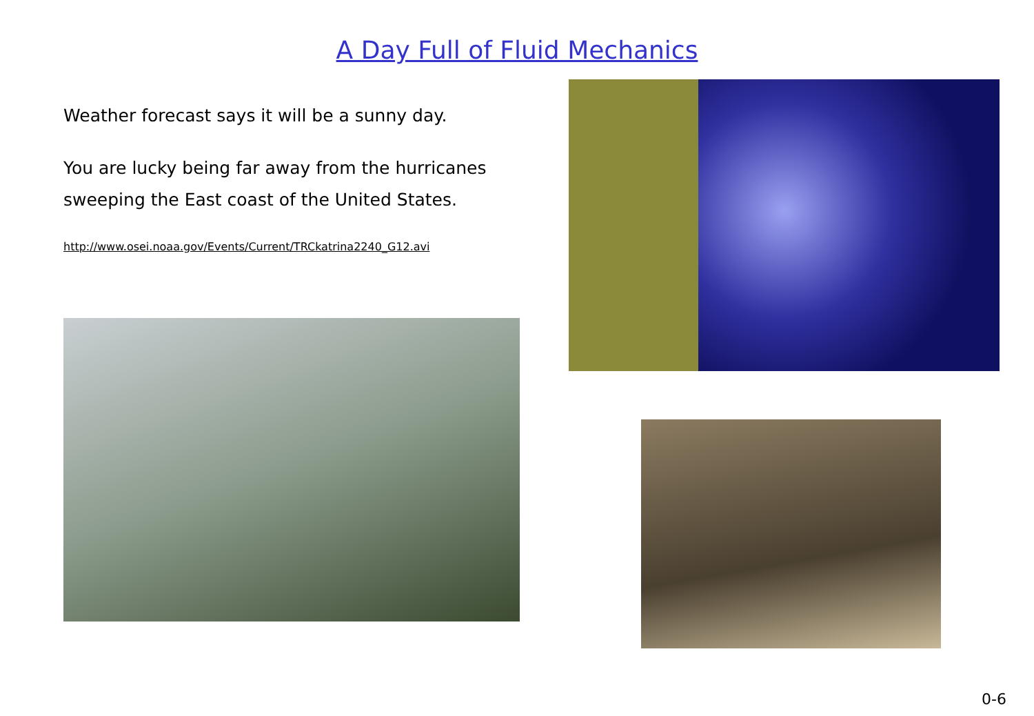A Day Full of Fluid Mechanics
Weather forecast says it will be a sunny day.
You are lucky being far away from the hurricanes sweeping the East coast of the United States.
http://www.osei.noaa.gov/Events/Current/TRCkatrina2240_G12.avi
0-6